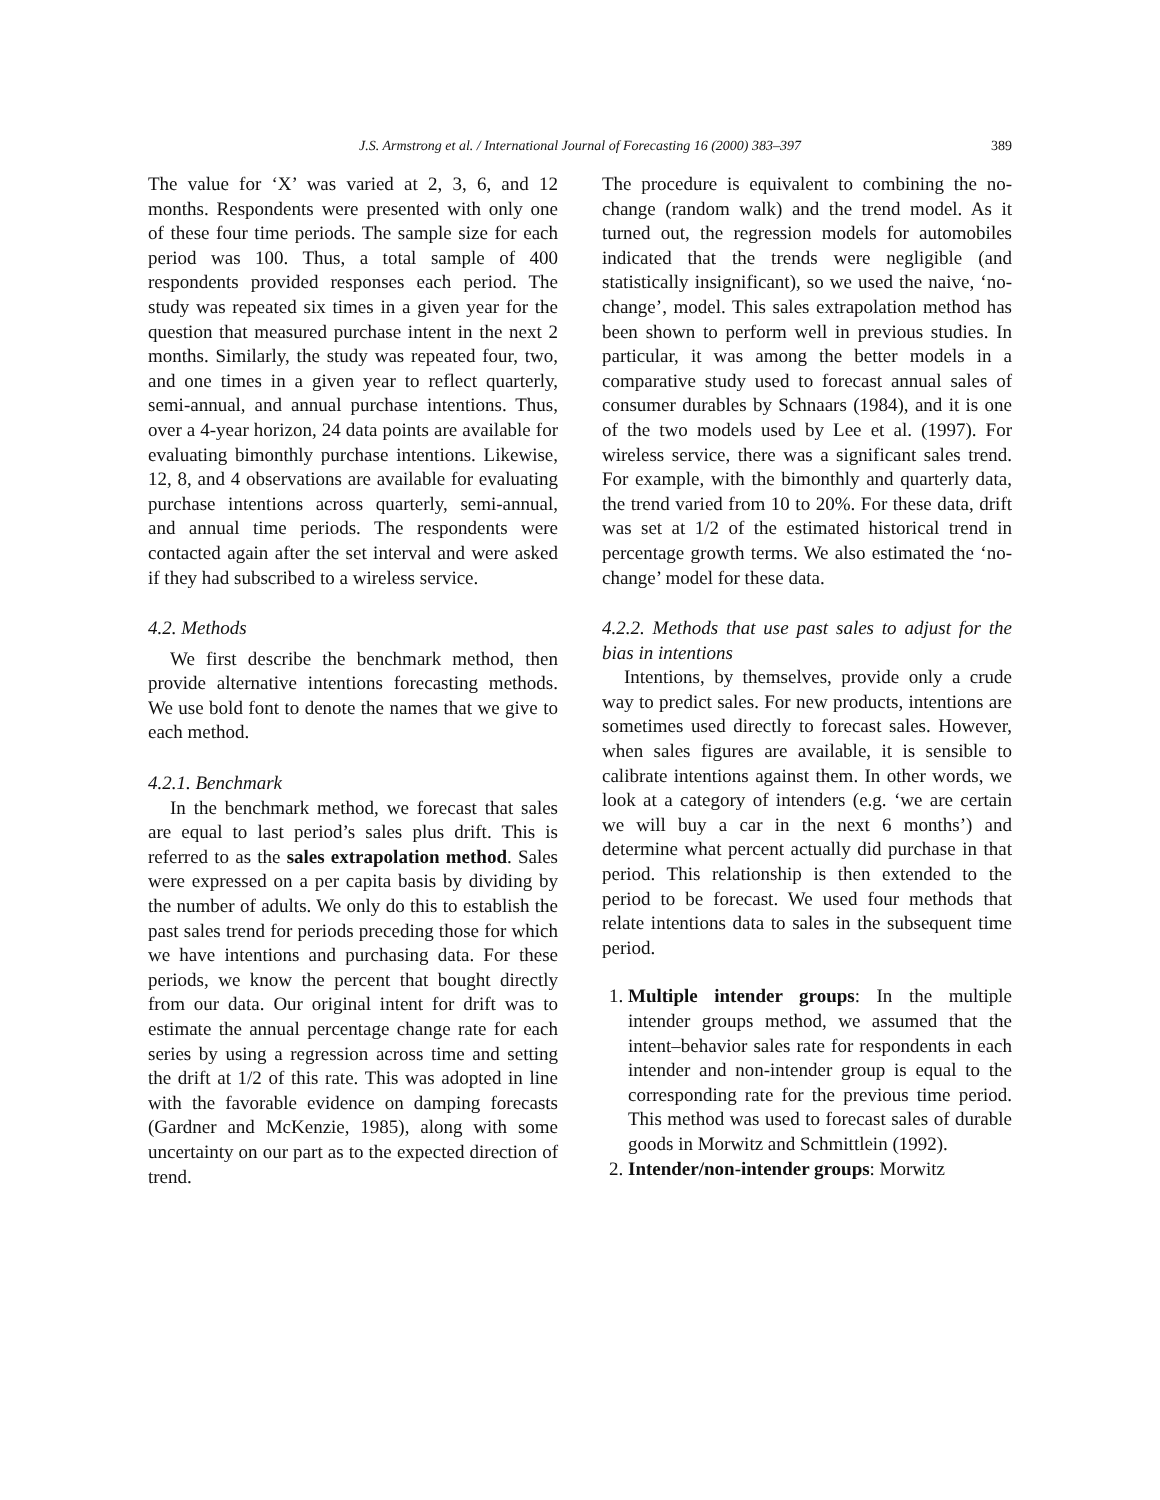J.S. Armstrong et al. / International Journal of Forecasting 16 (2000) 383–397 389
The value for ‘X’ was varied at 2, 3, 6, and 12 months. Respondents were presented with only one of these four time periods. The sample size for each period was 100. Thus, a total sample of 400 respondents provided responses each period. The study was repeated six times in a given year for the question that measured purchase intent in the next 2 months. Similarly, the study was repeated four, two, and one times in a given year to reflect quarterly, semi-annual, and annual purchase intentions. Thus, over a 4-year horizon, 24 data points are available for evaluating bimonthly purchase intentions. Likewise, 12, 8, and 4 observations are available for evaluating purchase intentions across quarterly, semi-annual, and annual time periods. The respondents were contacted again after the set interval and were asked if they had subscribed to a wireless service.
4.2. Methods
We first describe the benchmark method, then provide alternative intentions forecasting methods. We use bold font to denote the names that we give to each method.
4.2.1. Benchmark
In the benchmark method, we forecast that sales are equal to last period’s sales plus drift. This is referred to as the sales extrapolation method. Sales were expressed on a per capita basis by dividing by the number of adults. We only do this to establish the past sales trend for periods preceding those for which we have intentions and purchasing data. For these periods, we know the percent that bought directly from our data. Our original intent for drift was to estimate the annual percentage change rate for each series by using a regression across time and setting the drift at 1/2 of this rate. This was adopted in line with the favorable evidence on damping forecasts (Gardner and McKenzie, 1985), along with some uncertainty on our part as to the expected direction of trend.
The procedure is equivalent to combining the no-change (random walk) and the trend model. As it turned out, the regression models for automobiles indicated that the trends were negligible (and statistically insignificant), so we used the naive, ‘no-change’, model. This sales extrapolation method has been shown to perform well in previous studies. In particular, it was among the better models in a comparative study used to forecast annual sales of consumer durables by Schnaars (1984), and it is one of the two models used by Lee et al. (1997). For wireless service, there was a significant sales trend. For example, with the bimonthly and quarterly data, the trend varied from 10 to 20%. For these data, drift was set at 1/2 of the estimated historical trend in percentage growth terms. We also estimated the ‘no-change’ model for these data.
4.2.2. Methods that use past sales to adjust for the bias in intentions
Intentions, by themselves, provide only a crude way to predict sales. For new products, intentions are sometimes used directly to forecast sales. However, when sales figures are available, it is sensible to calibrate intentions against them. In other words, we look at a category of intenders (e.g. ‘we are certain we will buy a car in the next 6 months’) and determine what percent actually did purchase in that period. This relationship is then extended to the period to be forecast. We used four methods that relate intentions data to sales in the subsequent time period.
1. Multiple intender groups: In the multiple intender groups method, we assumed that the intent–behavior sales rate for respondents in each intender and non-intender group is equal to the corresponding rate for the previous time period. This method was used to forecast sales of durable goods in Morwitz and Schmittlein (1992).
2. Intender/non-intender groups: Morwitz